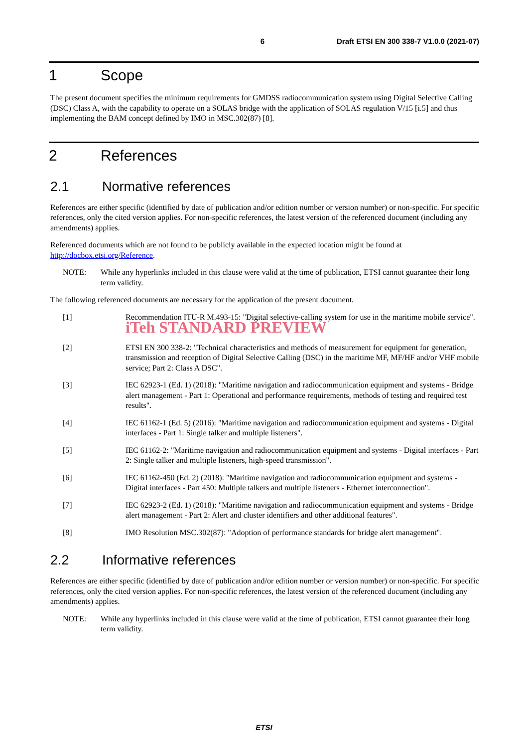6 Draft ETSI EN 300 338-7 V1.0.0 (2021-07)
1 Scope
The present document specifies the minimum requirements for GMDSS radiocommunication system using Digital Selective Calling (DSC) Class A, with the capability to operate on a SOLAS bridge with the application of SOLAS regulation V/15 [i.5] and thus implementing the BAM concept defined by IMO in MSC.302(87) [8].
2 References
2.1 Normative references
References are either specific (identified by date of publication and/or edition number or version number) or non-specific. For specific references, only the cited version applies. For non-specific references, the latest version of the referenced document (including any amendments) applies.
Referenced documents which are not found to be publicly available in the expected location might be found at http://docbox.etsi.org/Reference.
NOTE: While any hyperlinks included in this clause were valid at the time of publication, ETSI cannot guarantee their long term validity.
The following referenced documents are necessary for the application of the present document.
[1] Recommendation ITU-R M.493-15: "Digital selective-calling system for use in the maritime mobile service". iTeh STANDARD PREVIEW
[2] ETSI EN 300 338-2: "Technical characteristics and methods of measurement for equipment for generation, transmission and reception of Digital Selective Calling (DSC) in the maritime MF, MF/HF and/or VHF mobile service; Part 2: Class A DSC".
[3] IEC 62923-1 (Ed. 1) (2018): "Maritime navigation and radiocommunication equipment and systems - Bridge alert management - Part 1: Operational and performance requirements, methods of testing and required test results".
[4] IEC 61162-1 (Ed. 5) (2016): "Maritime navigation and radiocommunication equipment and systems - Digital interfaces - Part 1: Single talker and multiple listeners".
[5] IEC 61162-2: "Maritime navigation and radiocommunication equipment and systems - Digital interfaces - Part 2: Single talker and multiple listeners, high-speed transmission".
[6] IEC 61162-450 (Ed. 2) (2018): "Maritime navigation and radiocommunication equipment and systems - Digital interfaces - Part 450: Multiple talkers and multiple listeners - Ethernet interconnection".
[7] IEC 62923-2 (Ed. 1) (2018): "Maritime navigation and radiocommunication equipment and systems - Bridge alert management - Part 2: Alert and cluster identifiers and other additional features".
[8] IMO Resolution MSC.302(87): "Adoption of performance standards for bridge alert management".
2.2 Informative references
References are either specific (identified by date of publication and/or edition number or version number) or non-specific. For specific references, only the cited version applies. For non-specific references, the latest version of the referenced document (including any amendments) applies.
NOTE: While any hyperlinks included in this clause were valid at the time of publication, ETSI cannot guarantee their long term validity.
ETSI